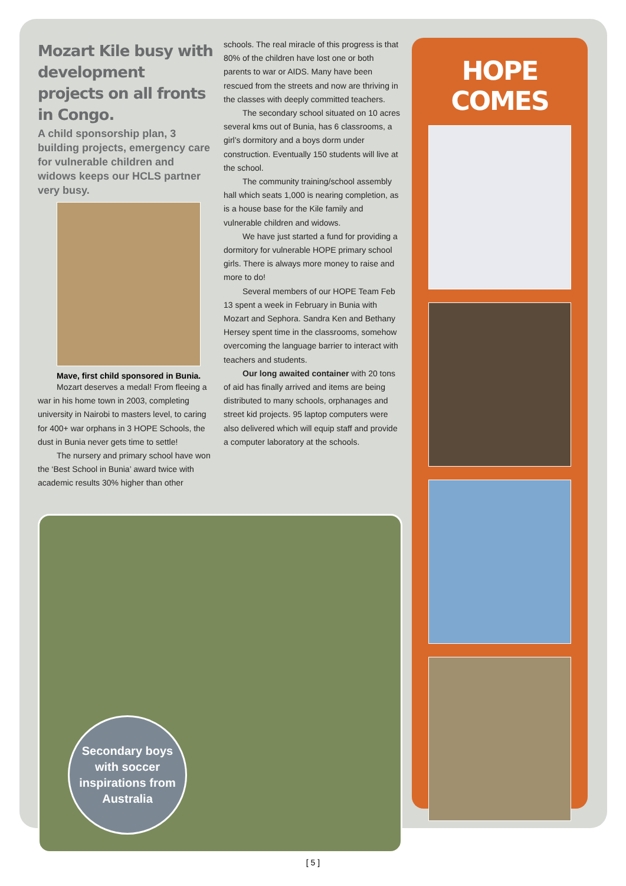Mozart Kile busy with development projects on all fronts in Congo.
A child sponsorship plan, 3 building projects, emergency care for vulnerable children and widows keeps our HCLS partner very busy.
Mave, first child sponsored in Bunia.
Mozart deserves a medal! From fleeing a war in his home town in 2003, completing university in Nairobi to masters level, to caring for 400+ war orphans in 3 HOPE Schools, the dust in Bunia never gets time to settle!
The nursery and primary school have won the ‘Best School in Bunia’ award twice with academic results 30% higher than other
schools. The real miracle of this progress is that 80% of the children have lost one or both parents to war or AIDS. Many have been rescued from the streets and now are thriving in the classes with deeply committed teachers.
The secondary school situated on 10 acres several kms out of Bunia, has 6 classrooms, a girl’s dormitory and a boys dorm under construction. Eventually 150 students will live at the school.
The community training/school assembly hall which seats 1,000 is nearing completion, as is a house base for the Kile family and vulnerable children and widows.
We have just started a fund for providing a dormitory for vulnerable HOPE primary school girls. There is always more money to raise and more to do!
Several members of our HOPE Team Feb 13 spent a week in February in Bunia with Mozart and Sephora. Sandra Ken and Bethany Hersey spent time in the classrooms, somehow overcoming the language barrier to interact with teachers and students.
Our long awaited container with 20 tons of aid has finally arrived and items are being distributed to many schools, orphanages and street kid projects. 95 laptop computers were also delivered which will equip staff and provide a computer laboratory at the schools.
Secondary boys
with soccer
inspirations from
Australia
HOPE COMES
[ 5 ]